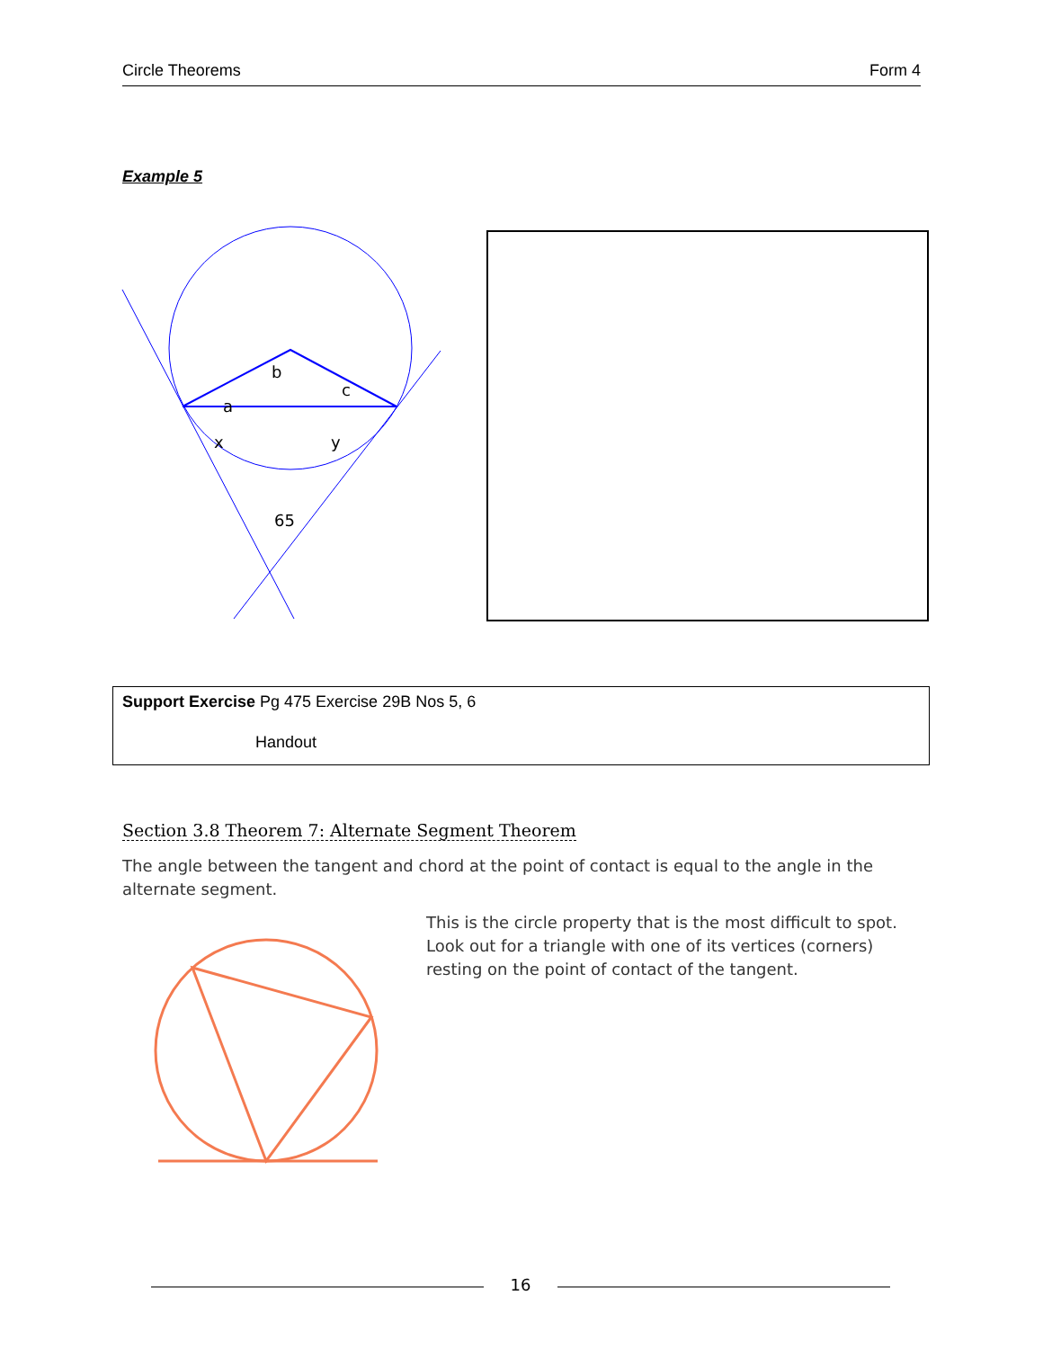Circle Theorems Form 4
Example 5
b
c
a
x
y
65
Support Exercise Pg 475 Exercise 29B Nos 5, 6
Handout
Section 3.8 Theorem 7: Alternate Segment Theorem
The angle between the tangent and chord at the point of contact is equal to the angle in the alternate segment.
This is the circle property that is the most difficult to spot. Look out for a triangle with one of its vertices (corners) resting on the point of contact of the tangent.
16